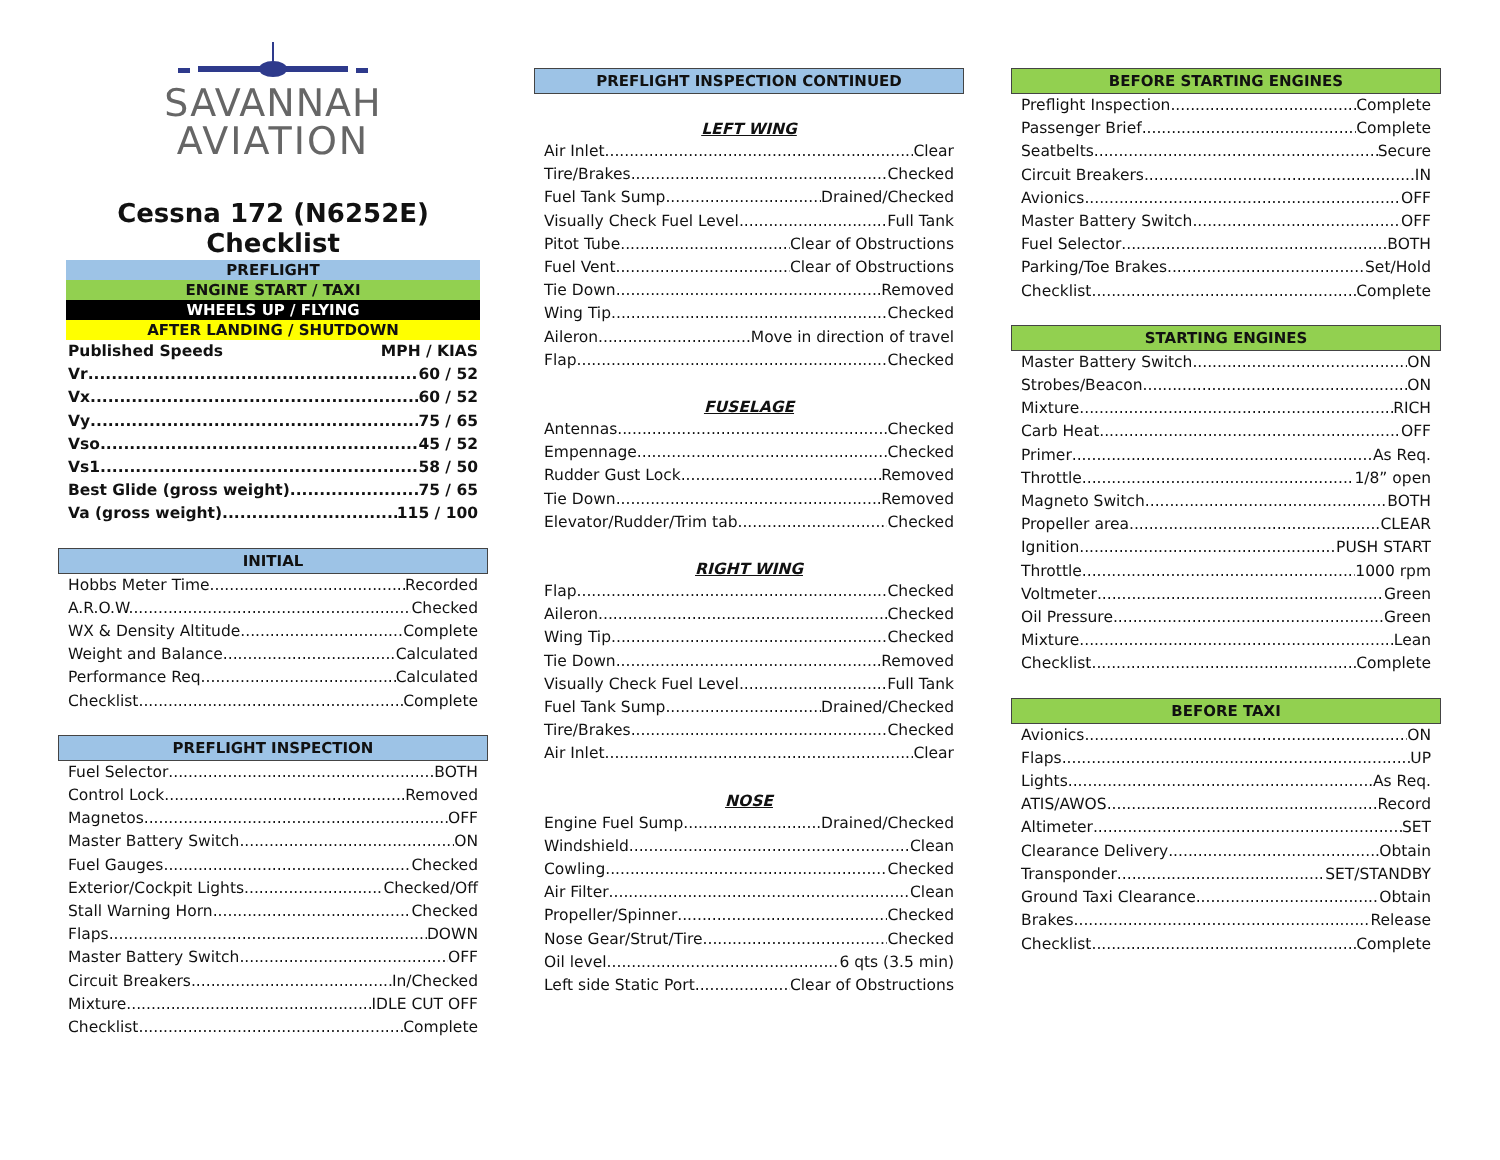SAVANNAH
AVIATION
Cessna 172 (N6252E) Checklist
PREFLIGHT
ENGINE START / TAXI
WHEELS UP / FLYING
AFTER LANDING / SHUTDOWN
Published Speeds MPH / KIAS
Vr 60 / 52
Vx 60 / 52
Vy 75 / 65
Vso 45 / 52
Vs1 58 / 50
Best Glide (gross weight) 75 / 65
Va (gross weight) 115 / 100
INITIAL
Hobbs Meter Time Recorded
A.R.O.W. Checked
WX & Density Altitude Complete
Weight and Balance Calculated
Performance Req Calculated
Checklist Complete
PREFLIGHT INSPECTION
Fuel Selector BOTH
Control Lock Removed
Magnetos OFF
Master Battery Switch ON
Fuel Gauges Checked
Exterior/Cockpit Lights Checked/Off
Stall Warning Horn Checked
Flaps DOWN
Master Battery Switch OFF
Circuit Breakers In/Checked
Mixture IDLE CUT OFF
Checklist Complete
PREFLIGHT INSPECTION CONTINUED
LEFT WING
Air Inlet Clear
Tire/Brakes Checked
Fuel Tank Sump Drained/Checked
Visually Check Fuel Level Full Tank
Pitot Tube Clear of Obstructions
Fuel Vent Clear of Obstructions
Tie Down Removed
Wing Tip Checked
Aileron Move in direction of travel
Flap Checked
FUSELAGE
Antennas Checked
Empennage Checked
Rudder Gust Lock Removed
Tie Down Removed
Elevator/Rudder/Trim tab Checked
RIGHT WING
Flap Checked
Aileron Checked
Wing Tip Checked
Tie Down Removed
Visually Check Fuel Level Full Tank
Fuel Tank Sump Drained/Checked
Tire/Brakes Checked
Air Inlet Clear
NOSE
Engine Fuel Sump Drained/Checked
Windshield Clean
Cowling Checked
Air Filter Clean
Propeller/Spinner Checked
Nose Gear/Strut/Tire Checked
Oil level 6 qts (3.5 min)
Left side Static Port Clear of Obstructions
BEFORE STARTING ENGINES
Preflight Inspection Complete
Passenger Brief Complete
Seatbelts Secure
Circuit Breakers IN
Avionics OFF
Master Battery Switch. OFF
Fuel Selector BOTH
Parking/Toe Brakes Set/Hold
Checklist Complete
STARTING ENGINES
Master Battery Switch ON
Strobes/Beacon ON
Mixture RICH
Carb Heat OFF
Primer As Req.
Throttle 1/8” open
Magneto Switch BOTH
Propeller area CLEAR
Ignition PUSH START
Throttle 1000 rpm
Voltmeter Green
Oil Pressure Green
Mixture Lean
Checklist Complete
BEFORE TAXI
Avionics ON
Flaps UP
Lights As Req.
ATIS/AWOS Record
Altimeter SET
Clearance Delivery Obtain
Transponder SET/STANDBY
Ground Taxi Clearance Obtain
Brakes Release
Checklist Complete